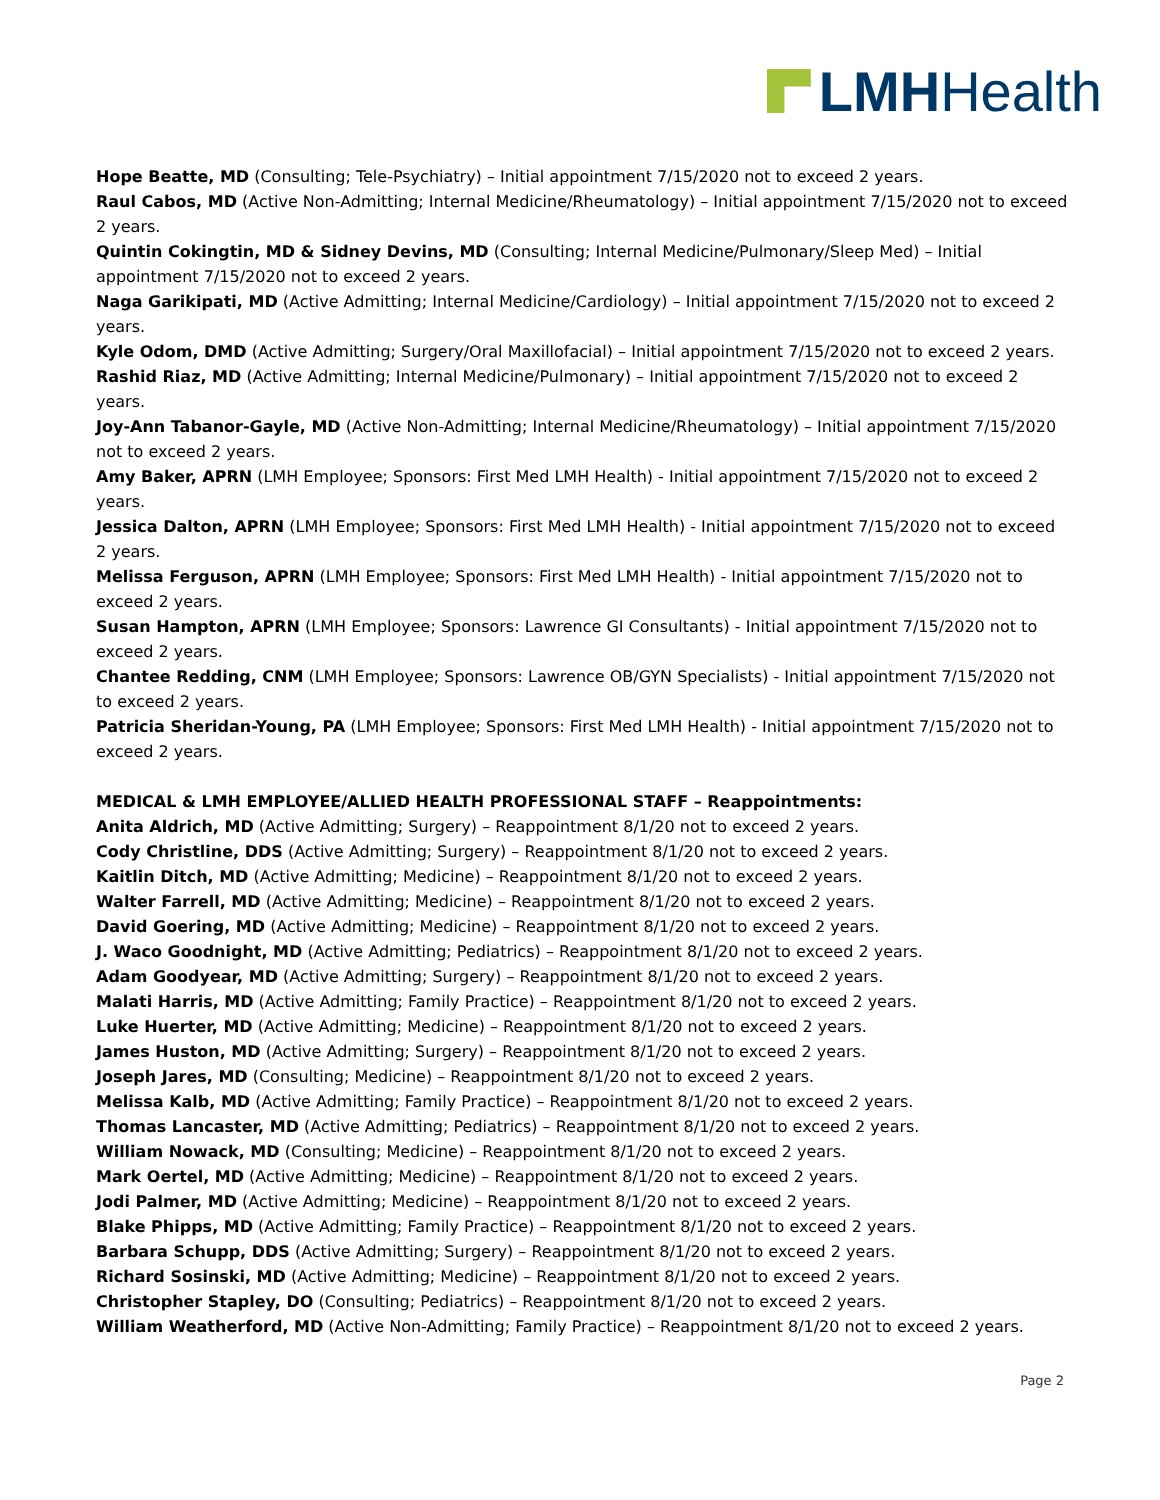LMH Health
Hope Beatte, MD (Consulting; Tele-Psychiatry) – Initial appointment 7/15/2020 not to exceed 2 years.
Raul Cabos, MD (Active Non-Admitting; Internal Medicine/Rheumatology) – Initial appointment 7/15/2020 not to exceed 2 years.
Quintin Cokingtin, MD & Sidney Devins, MD (Consulting; Internal Medicine/Pulmonary/Sleep Med) – Initial appointment 7/15/2020 not to exceed 2 years.
Naga Garikipati, MD (Active Admitting; Internal Medicine/Cardiology) – Initial appointment 7/15/2020 not to exceed 2 years.
Kyle Odom, DMD (Active Admitting; Surgery/Oral Maxillofacial) – Initial appointment 7/15/2020 not to exceed 2 years.
Rashid Riaz, MD (Active Admitting; Internal Medicine/Pulmonary) – Initial appointment 7/15/2020 not to exceed 2 years.
Joy-Ann Tabanor-Gayle, MD (Active Non-Admitting; Internal Medicine/Rheumatology) – Initial appointment 7/15/2020 not to exceed 2 years.
Amy Baker, APRN (LMH Employee; Sponsors: First Med LMH Health) - Initial appointment 7/15/2020 not to exceed 2 years.
Jessica Dalton, APRN (LMH Employee; Sponsors: First Med LMH Health) - Initial appointment 7/15/2020 not to exceed 2 years.
Melissa Ferguson, APRN (LMH Employee; Sponsors: First Med LMH Health) - Initial appointment 7/15/2020 not to exceed 2 years.
Susan Hampton, APRN (LMH Employee; Sponsors: Lawrence GI Consultants) - Initial appointment 7/15/2020 not to exceed 2 years.
Chantee Redding, CNM (LMH Employee; Sponsors: Lawrence OB/GYN Specialists) - Initial appointment 7/15/2020 not to exceed 2 years.
Patricia Sheridan-Young, PA (LMH Employee; Sponsors: First Med LMH Health) - Initial appointment 7/15/2020 not to exceed 2 years.
MEDICAL & LMH EMPLOYEE/ALLIED HEALTH PROFESSIONAL STAFF – Reappointments:
Anita Aldrich, MD (Active Admitting; Surgery) – Reappointment 8/1/20 not to exceed 2 years.
Cody Christline, DDS (Active Admitting; Surgery) – Reappointment 8/1/20 not to exceed 2 years.
Kaitlin Ditch, MD (Active Admitting; Medicine) – Reappointment 8/1/20 not to exceed 2 years.
Walter Farrell, MD (Active Admitting; Medicine) – Reappointment 8/1/20 not to exceed 2 years.
David Goering, MD (Active Admitting; Medicine) – Reappointment 8/1/20 not to exceed 2 years.
J. Waco Goodnight, MD (Active Admitting; Pediatrics) – Reappointment 8/1/20 not to exceed 2 years.
Adam Goodyear, MD (Active Admitting; Surgery) – Reappointment 8/1/20 not to exceed 2 years.
Malati Harris, MD (Active Admitting; Family Practice) – Reappointment 8/1/20 not to exceed 2 years.
Luke Huerter, MD (Active Admitting; Medicine) – Reappointment 8/1/20 not to exceed 2 years.
James Huston, MD (Active Admitting; Surgery) – Reappointment 8/1/20 not to exceed 2 years.
Joseph Jares, MD (Consulting; Medicine) – Reappointment 8/1/20 not to exceed 2 years.
Melissa Kalb, MD (Active Admitting; Family Practice) – Reappointment 8/1/20 not to exceed 2 years.
Thomas Lancaster, MD (Active Admitting; Pediatrics) – Reappointment 8/1/20 not to exceed 2 years.
William Nowack, MD (Consulting; Medicine) – Reappointment 8/1/20 not to exceed 2 years.
Mark Oertel, MD (Active Admitting; Medicine) – Reappointment 8/1/20 not to exceed 2 years.
Jodi Palmer, MD (Active Admitting; Medicine) – Reappointment 8/1/20 not to exceed 2 years.
Blake Phipps, MD (Active Admitting; Family Practice) – Reappointment 8/1/20 not to exceed 2 years.
Barbara Schupp, DDS (Active Admitting; Surgery) – Reappointment 8/1/20 not to exceed 2 years.
Richard Sosinski, MD (Active Admitting; Medicine) – Reappointment 8/1/20 not to exceed 2 years.
Christopher Stapley, DO (Consulting; Pediatrics) – Reappointment 8/1/20 not to exceed 2 years.
William Weatherford, MD (Active Non-Admitting; Family Practice) – Reappointment 8/1/20 not to exceed 2 years.
Page 2